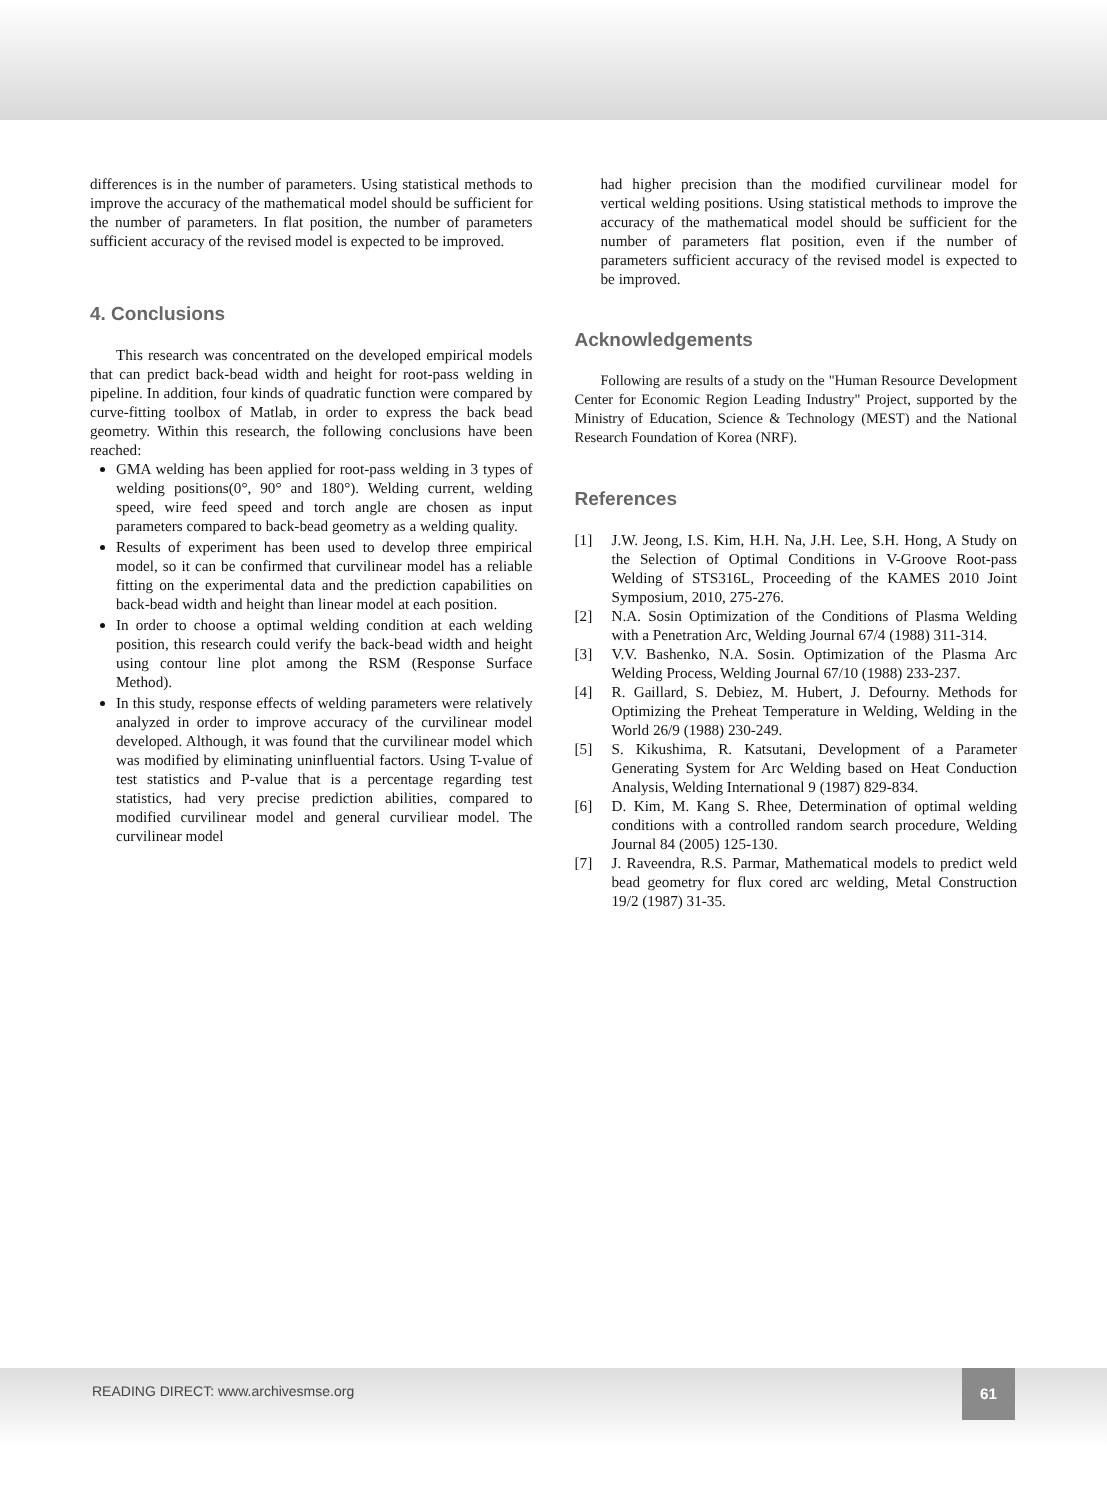differences is in the number of parameters. Using statistical methods to improve the accuracy of the mathematical model should be sufficient for the number of parameters. In flat position, the number of parameters sufficient accuracy of the revised model is expected to be improved.
4. Conclusions
This research was concentrated on the developed empirical models that can predict back-bead width and height for root-pass welding in pipeline. In addition, four kinds of quadratic function were compared by curve-fitting toolbox of Matlab, in order to express the back bead geometry. Within this research, the following conclusions have been reached:
GMA welding has been applied for root-pass welding in 3 types of welding positions(0°, 90° and 180°). Welding current, welding speed, wire feed speed and torch angle are chosen as input parameters compared to back-bead geometry as a welding quality.
Results of experiment has been used to develop three empirical model, so it can be confirmed that curvilinear model has a reliable fitting on the experimental data and the prediction capabilities on back-bead width and height than linear model at each position.
In order to choose a optimal welding condition at each welding position, this research could verify the back-bead width and height using contour line plot among the RSM (Response Surface Method).
In this study, response effects of welding parameters were relatively analyzed in order to improve accuracy of the curvilinear model developed. Although, it was found that the curvilinear model which was modified by eliminating uninfluential factors. Using T-value of test statistics and P-value that is a percentage regarding test statistics, had very precise prediction abilities, compared to modified curvilinear model and general curviliear model. The curvilinear model
had higher precision than the modified curvilinear model for vertical welding positions. Using statistical methods to improve the accuracy of the mathematical model should be sufficient for the number of parameters flat position, even if the number of parameters sufficient accuracy of the revised model is expected to be improved.
Acknowledgements
Following are results of a study on the "Human Resource Development Center for Economic Region Leading Industry" Project, supported by the Ministry of Education, Science & Technology (MEST) and the National Research Foundation of Korea (NRF).
References
[1] J.W. Jeong, I.S. Kim, H.H. Na, J.H. Lee, S.H. Hong, A Study on the Selection of Optimal Conditions in V-Groove Root-pass Welding of STS316L, Proceeding of the KAMES 2010 Joint Symposium, 2010, 275-276.
[2] N.A. Sosin Optimization of the Conditions of Plasma Welding with a Penetration Arc, Welding Journal 67/4 (1988) 311-314.
[3] V.V. Bashenko, N.A. Sosin. Optimization of the Plasma Arc Welding Process, Welding Journal 67/10 (1988) 233-237.
[4] R. Gaillard, S. Debiez, M. Hubert, J. Defourny. Methods for Optimizing the Preheat Temperature in Welding, Welding in the World 26/9 (1988) 230-249.
[5] S. Kikushima, R. Katsutani, Development of a Parameter Generating System for Arc Welding based on Heat Conduction Analysis, Welding International 9 (1987) 829-834.
[6] D. Kim, M. Kang S. Rhee, Determination of optimal welding conditions with a controlled random search procedure, Welding Journal 84 (2005) 125-130.
[7] J. Raveendra, R.S. Parmar, Mathematical models to predict weld bead geometry for flux cored arc welding, Metal Construction 19/2 (1987) 31-35.
READING DIRECT: www.archivesmse.org
61